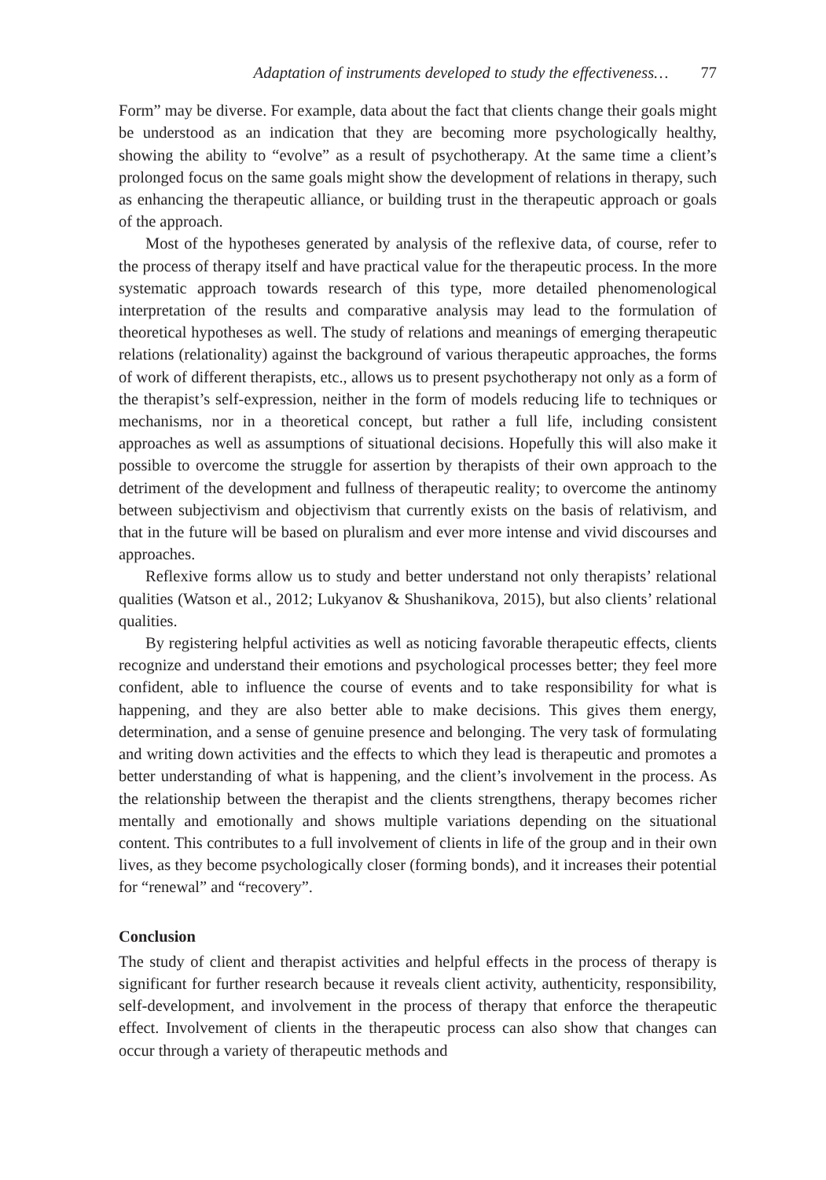Adaptation of instruments developed to study the effectiveness… 77
Form” may be diverse. For example, data about the fact that clients change their goals might be understood as an indication that they are becoming more psychologically healthy, showing the ability to “evolve” as a result of psychotherapy. At the same time a client’s prolonged focus on the same goals might show the development of relations in therapy, such as enhancing the therapeutic alliance, or building trust in the therapeutic approach or goals of the approach.
Most of the hypotheses generated by analysis of the reflexive data, of course, refer to the process of therapy itself and have practical value for the therapeutic process. In the more systematic approach towards research of this type, more detailed phenomenological interpretation of the results and comparative analysis may lead to the formulation of theoretical hypotheses as well. The study of relations and meanings of emerging therapeutic relations (relationality) against the background of various therapeutic approaches, the forms of work of different therapists, etc., allows us to present psychotherapy not only as a form of the therapist’s self-expression, neither in the form of models reducing life to techniques or mechanisms, nor in a theoretical concept, but rather a full life, including consistent approaches as well as assumptions of situational decisions. Hopefully this will also make it possible to overcome the struggle for assertion by therapists of their own approach to the detriment of the development and fullness of therapeutic reality; to overcome the antinomy between subjectivism and objectivism that currently exists on the basis of relativism, and that in the future will be based on pluralism and ever more intense and vivid discourses and approaches.
Reflexive forms allow us to study and better understand not only therapists’ relational qualities (Watson et al., 2012; Lukyanov & Shushanikova, 2015), but also clients’ relational qualities.
By registering helpful activities as well as noticing favorable therapeutic effects, clients recognize and understand their emotions and psychological processes better; they feel more confident, able to influence the course of events and to take responsibility for what is happening, and they are also better able to make decisions. This gives them energy, determination, and a sense of genuine presence and belonging. The very task of formulating and writing down activities and the effects to which they lead is therapeutic and promotes a better understanding of what is happening, and the client’s involvement in the process. As the relationship between the therapist and the clients strengthens, therapy becomes richer mentally and emotionally and shows multiple variations depending on the situational content. This contributes to a full involvement of clients in life of the group and in their own lives, as they become psychologically closer (forming bonds), and it increases their potential for “renewal” and “recovery”.
Conclusion
The study of client and therapist activities and helpful effects in the process of therapy is significant for further research because it reveals client activity, authenticity, responsibility, self-development, and involvement in the process of therapy that enforce the therapeutic effect. Involvement of clients in the therapeutic process can also show that changes can occur through a variety of therapeutic methods and